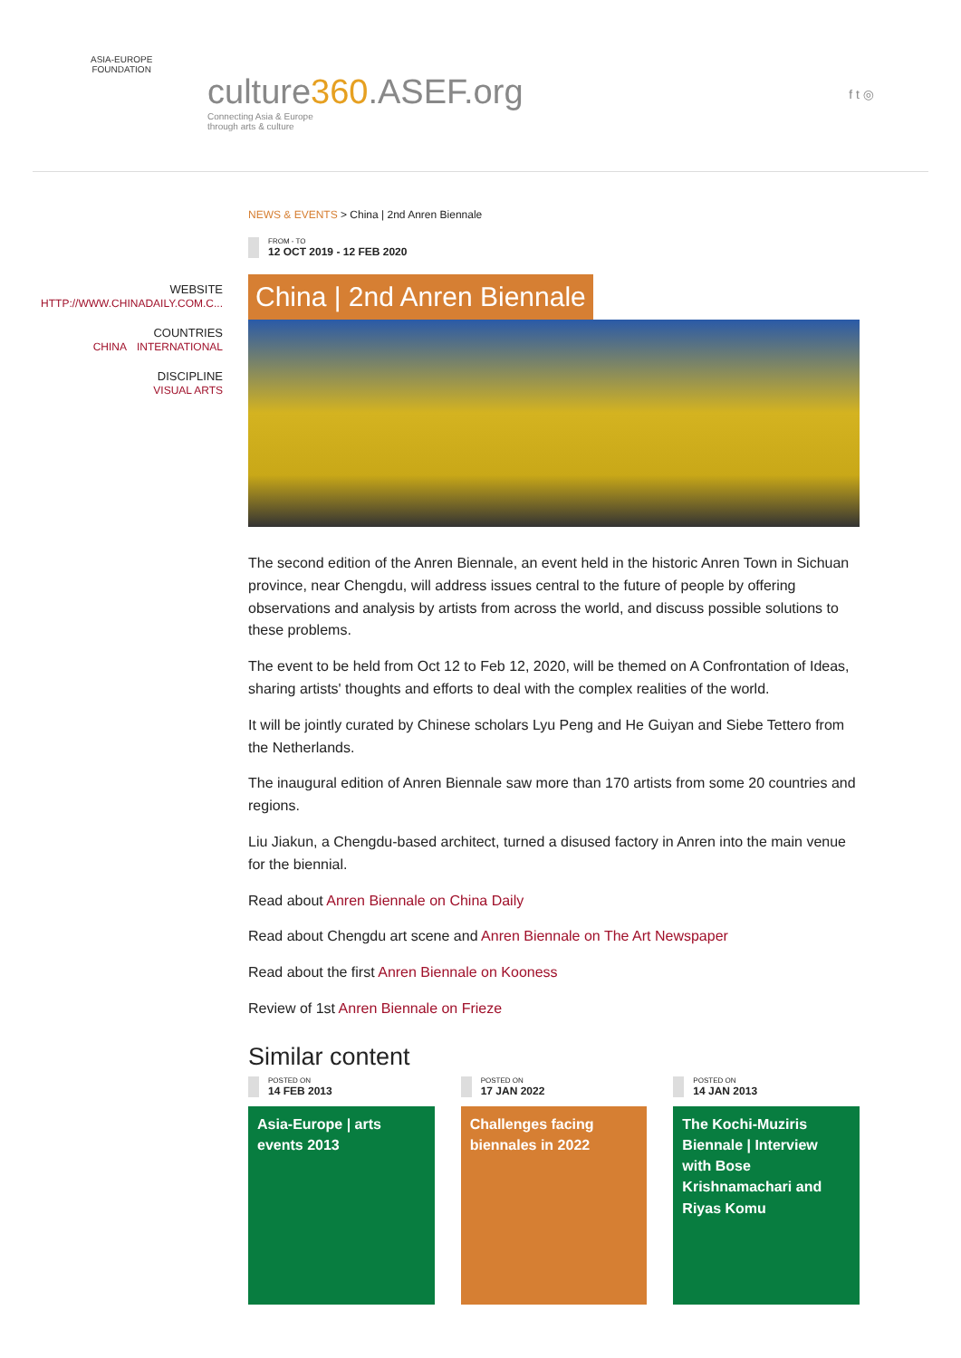ASIA-EUROPE
FOUNDATION
culture360.ASEF.org
Connecting Asia & Europe
through arts & culture
f t ◎
WEBSITE
HTTP://WWW.CHINADAILY.COM.C...
COUNTRIES
CHINA INTERNATIONAL
DISCIPLINE
VISUAL ARTS
NEWS & EVENTS > China | 2nd Anren Biennale
FROM - TO
12 OCT 2019 - 12 FEB 2020
China | 2nd Anren Biennale
The second edition of the Anren Biennale, an event held in the historic Anren Town in Sichuan province, near Chengdu, will address issues central to the future of people by offering observations and analysis by artists from across the world, and discuss possible solutions to these problems.
The event to be held from Oct 12 to Feb 12, 2020, will be themed on A Confrontation of Ideas, sharing artists' thoughts and efforts to deal with the complex realities of the world.
It will be jointly curated by Chinese scholars Lyu Peng and He Guiyan and Siebe Tettero from the Netherlands.
The inaugural edition of Anren Biennale saw more than 170 artists from some 20 countries and regions.
Liu Jiakun, a Chengdu-based architect, turned a disused factory in Anren into the main venue for the biennial.
Read about Anren Biennale on China Daily
Read about Chengdu art scene and Anren Biennale on The Art Newspaper
Read about the first Anren Biennale on Kooness
Review of 1st Anren Biennale on Frieze
Similar content
POSTED ON
14 FEB 2013
Asia-Europe | arts events 2013
POSTED ON
17 JAN 2022
Challenges facing biennales in 2022
POSTED ON
14 JAN 2013
The Kochi-Muziris Biennale | Interview with Bose Krishnamachari and Riyas Komu